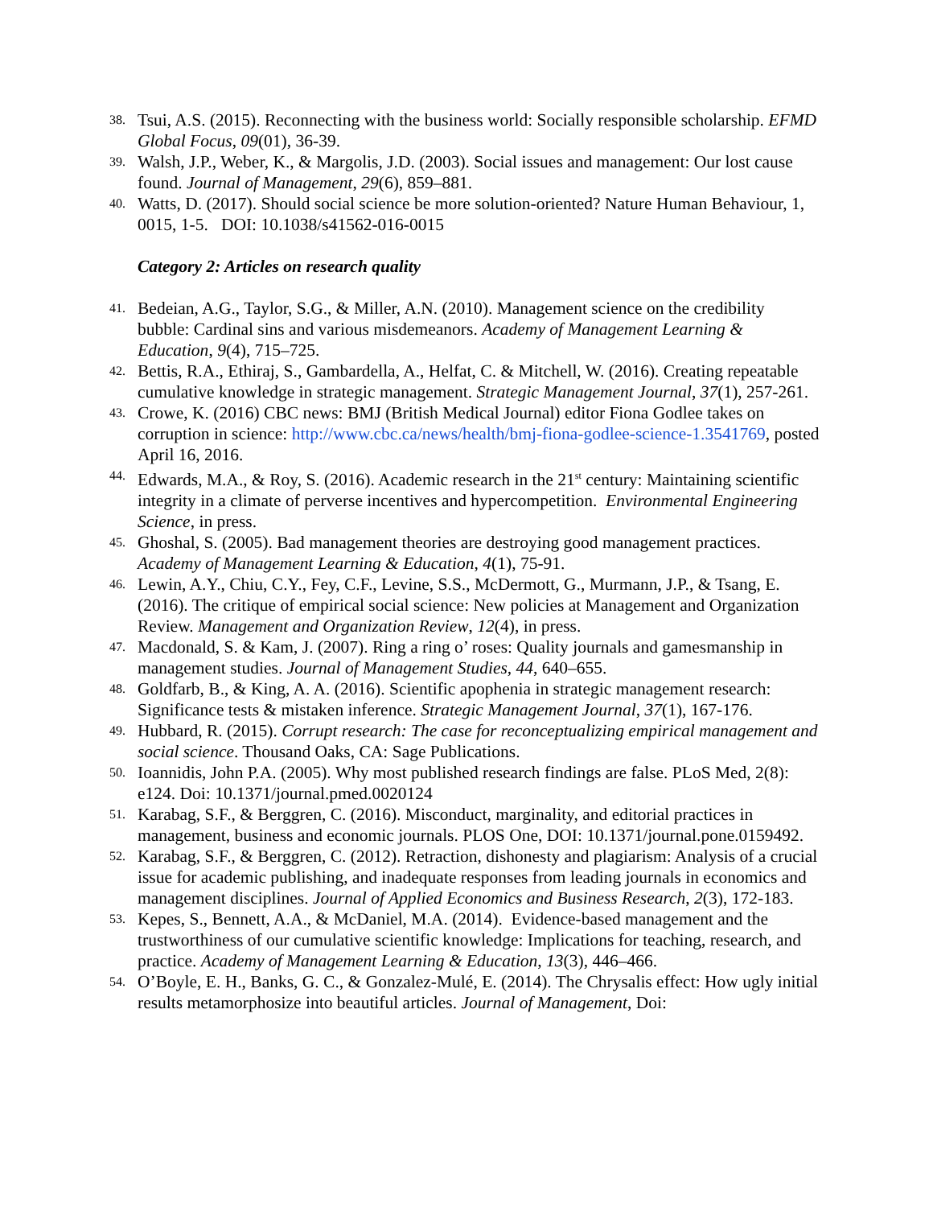38. Tsui, A.S. (2015). Reconnecting with the business world: Socially responsible scholarship. EFMD Global Focus, 09(01), 36-39.
39. Walsh, J.P., Weber, K., & Margolis, J.D. (2003). Social issues and management: Our lost cause found. Journal of Management, 29(6), 859–881.
40. Watts, D. (2017). Should social science be more solution-oriented? Nature Human Behaviour, 1, 0015, 1-5. DOI: 10.1038/s41562-016-0015
Category 2: Articles on research quality
41. Bedeian, A.G., Taylor, S.G., & Miller, A.N. (2010). Management science on the credibility bubble: Cardinal sins and various misdemeanors. Academy of Management Learning & Education, 9(4), 715–725.
42. Bettis, R.A., Ethiraj, S., Gambardella, A., Helfat, C. & Mitchell, W. (2016). Creating repeatable cumulative knowledge in strategic management. Strategic Management Journal, 37(1), 257-261.
43. Crowe, K. (2016) CBC news: BMJ (British Medical Journal) editor Fiona Godlee takes on corruption in science: http://www.cbc.ca/news/health/bmj-fiona-godlee-science-1.3541769, posted April 16, 2016.
44. Edwards, M.A., & Roy, S. (2016). Academic research in the 21<sup>st</sup> century: Maintaining scientific integrity in a climate of perverse incentives and hypercompetition. Environmental Engineering Science, in press.
45. Ghoshal, S. (2005). Bad management theories are destroying good management practices. Academy of Management Learning & Education, 4(1), 75-91.
46. Lewin, A.Y., Chiu, C.Y., Fey, C.F., Levine, S.S., McDermott, G., Murmann, J.P., & Tsang, E. (2016). The critique of empirical social science: New policies at Management and Organization Review. Management and Organization Review, 12(4), in press.
47. Macdonald, S. & Kam, J. (2007). Ring a ring o’ roses: Quality journals and gamesmanship in management studies. Journal of Management Studies, 44, 640–655.
48. Goldfarb, B., & King, A. A. (2016). Scientific apophenia in strategic management research: Significance tests & mistaken inference. Strategic Management Journal, 37(1), 167-176.
49. Hubbard, R. (2015). Corrupt research: The case for reconceptualizing empirical management and social science. Thousand Oaks, CA: Sage Publications.
50. Ioannidis, John P.A. (2005). Why most published research findings are false. PLoS Med, 2(8): e124. Doi: 10.1371/journal.pmed.0020124
51. Karabag, S.F., & Berggren, C. (2016). Misconduct, marginality, and editorial practices in management, business and economic journals. PLOS One, DOI: 10.1371/journal.pone.0159492.
52. Karabag, S.F., & Berggren, C. (2012). Retraction, dishonesty and plagiarism: Analysis of a crucial issue for academic publishing, and inadequate responses from leading journals in economics and management disciplines. Journal of Applied Economics and Business Research, 2(3), 172-183.
53. Kepes, S., Bennett, A.A., & McDaniel, M.A. (2014). Evidence-based management and the trustworthiness of our cumulative scientific knowledge: Implications for teaching, research, and practice. Academy of Management Learning & Education, 13(3), 446–466.
54. O’Boyle, E. H., Banks, G. C., & Gonzalez-Mulé, E. (2014). The Chrysalis effect: How ugly initial results metamorphosize into beautiful articles. Journal of Management, Doi: